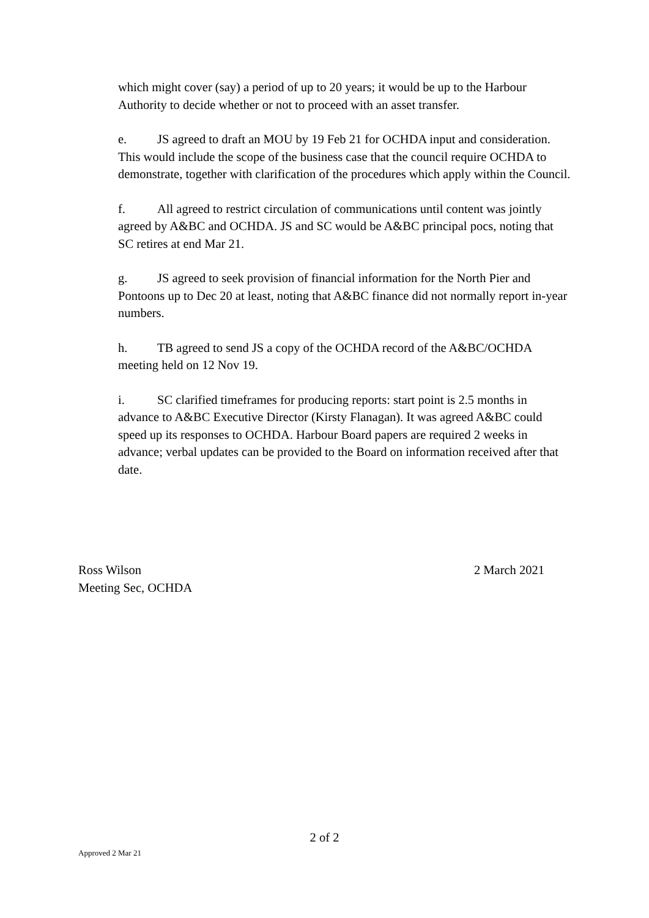which might cover (say) a period of up to 20 years; it would be up to the Harbour Authority to decide whether or not to proceed with an asset transfer.
e. JS agreed to draft an MOU by 19 Feb 21 for OCHDA input and consideration. This would include the scope of the business case that the council require OCHDA to demonstrate, together with clarification of the procedures which apply within the Council.
f. All agreed to restrict circulation of communications until content was jointly agreed by A&BC and OCHDA. JS and SC would be A&BC principal pocs, noting that SC retires at end Mar 21.
g. JS agreed to seek provision of financial information for the North Pier and Pontoons up to Dec 20 at least, noting that A&BC finance did not normally report in-year numbers.
h. TB agreed to send JS a copy of the OCHDA record of the A&BC/OCHDA meeting held on 12 Nov 19.
i. SC clarified timeframes for producing reports: start point is 2.5 months in advance to A&BC Executive Director (Kirsty Flanagan). It was agreed A&BC could speed up its responses to OCHDA. Harbour Board papers are required 2 weeks in advance; verbal updates can be provided to the Board on information received after that date.
Ross Wilson 2 March 2021
Meeting Sec, OCHDA
2 of 2
Approved 2 Mar 21